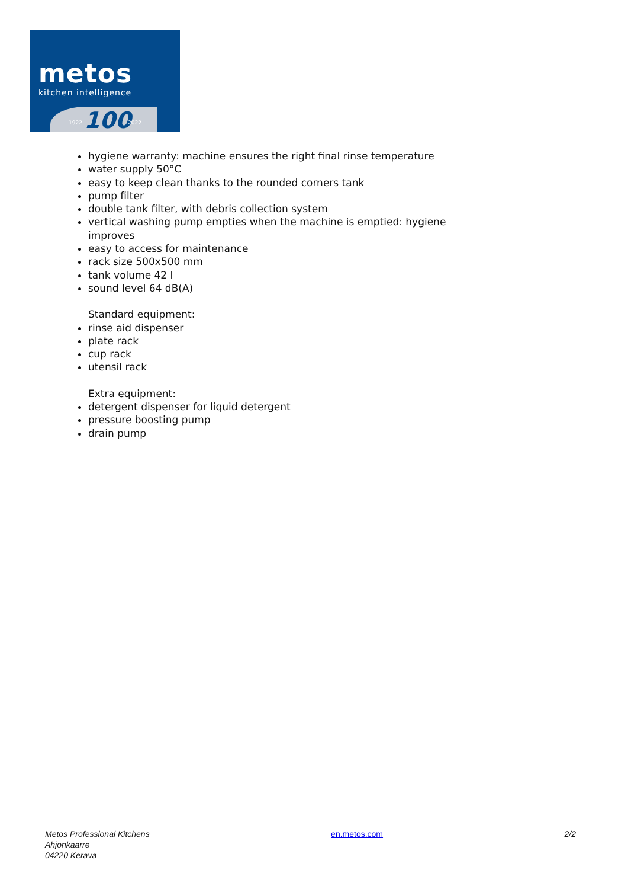metos
kitchen intelligence
1922 100 2022
hygiene warranty: machine ensures the right final rinse temperature
water supply 50°C
easy to keep clean thanks to the rounded corners tank
pump filter
double tank filter, with debris collection system
vertical washing pump empties when the machine is emptied: hygiene improves
easy to access for maintenance
rack size 500x500 mm
tank volume 42 l
sound level 64 dB(A)
Standard equipment:
rinse aid dispenser
plate rack
cup rack
utensil rack
Extra equipment:
detergent dispenser for liquid detergent
pressure boosting pump
drain pump
Metos Professional Kitchens
Ahjonkaarre
04220 Kerava
en.metos.com 2/2